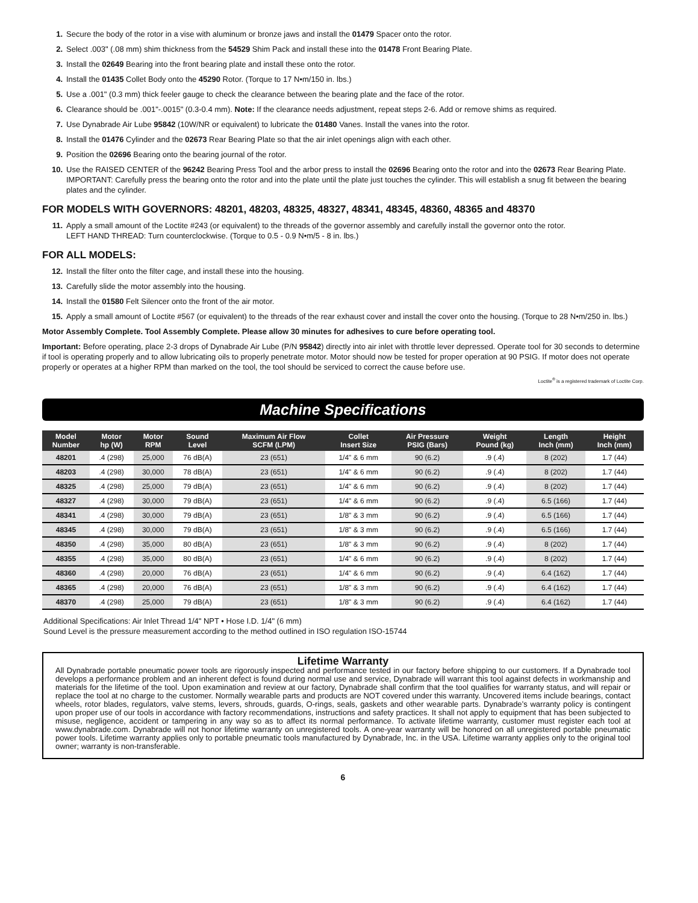1. Secure the body of the rotor in a vise with aluminum or bronze jaws and install the 01479 Spacer onto the rotor.
2. Select .003" (.08 mm) shim thickness from the 54529 Shim Pack and install these into the 01478 Front Bearing Plate.
3. Install the 02649 Bearing into the front bearing plate and install these onto the rotor.
4. Install the 01435 Collet Body onto the 45290 Rotor. (Torque to 17 N•m/150 in. lbs.)
5. Use a .001" (0.3 mm) thick feeler gauge to check the clearance between the bearing plate and the face of the rotor.
6. Clearance should be .001"-.0015" (0.3-0.4 mm). Note: If the clearance needs adjustment, repeat steps 2-6. Add or remove shims as required.
7. Use Dynabrade Air Lube 95842 (10W/NR or equivalent) to lubricate the 01480 Vanes. Install the vanes into the rotor.
8. Install the 01476 Cylinder and the 02673 Rear Bearing Plate so that the air inlet openings align with each other.
9. Position the 02696 Bearing onto the bearing journal of the rotor.
10. Use the RAISED CENTER of the 96242 Bearing Press Tool and the arbor press to install the 02696 Bearing onto the rotor and into the 02673 Rear Bearing Plate. IMPORTANT: Carefully press the bearing onto the rotor and into the plate until the plate just touches the cylinder. This will establish a snug fit between the bearing plates and the cylinder.
FOR MODELS WITH GOVERNORS: 48201, 48203, 48325, 48327, 48341, 48345, 48360, 48365 and 48370
11. Apply a small amount of the Loctite #243 (or equivalent) to the threads of the governor assembly and carefully install the governor onto the rotor.
LEFT HAND THREAD: Turn counterclockwise. (Torque to 0.5 - 0.9 N•m/5 - 8 in. lbs.)
FOR ALL MODELS:
12. Install the filter onto the filter cage, and install these into the housing.
13. Carefully slide the motor assembly into the housing.
14. Install the 01580 Felt Silencer onto the front of the air motor.
15. Apply a small amount of Loctite #567 (or equivalent) to the threads of the rear exhaust cover and install the cover onto the housing. (Torque to 28 N•m/250 in. lbs.)
Motor Assembly Complete. Tool Assembly Complete. Please allow 30 minutes for adhesives to cure before operating tool.
Important: Before operating, place 2-3 drops of Dynabrade Air Lube (P/N 95842) directly into air inlet with throttle lever depressed. Operate tool for 30 seconds to determine if tool is operating properly and to allow lubricating oils to properly penetrate motor. Motor should now be tested for proper operation at 90 PSIG. If motor does not operate properly or operates at a higher RPM than marked on the tool, the tool should be serviced to correct the cause before use.
Loctite<sup>®</sup> is a registered trademark of Loctite Corp.
Machine Specifications
| Model Number | Motor hp (W) | Motor RPM | Sound Level | Maximum Air Flow SCFM (LPM) | Collet Insert Size | Air Pressure PSIG (Bars) | Weight Pound (kg) | Length Inch (mm) | Height Inch (mm) |
| --- | --- | --- | --- | --- | --- | --- | --- | --- | --- |
| 48201 | .4 (298) | 25,000 | 76 dB(A) | 23 (651) | 1/4" & 6 mm | 90 (6.2) | .9 (.4) | 8 (202) | 1.7 (44) |
| 48203 | .4 (298) | 30,000 | 78 dB(A) | 23 (651) | 1/4" & 6 mm | 90 (6.2) | .9 (.4) | 8 (202) | 1.7 (44) |
| 48325 | .4 (298) | 25,000 | 79 dB(A) | 23 (651) | 1/4" & 6 mm | 90 (6.2) | .9 (.4) | 8 (202) | 1.7 (44) |
| 48327 | .4 (298) | 30,000 | 79 dB(A) | 23 (651) | 1/4" & 6 mm | 90 (6.2) | .9 (.4) | 6.5 (166) | 1.7 (44) |
| 48341 | .4 (298) | 30,000 | 79 dB(A) | 23 (651) | 1/8" & 3 mm | 90 (6.2) | .9 (.4) | 6.5 (166) | 1.7 (44) |
| 48345 | .4 (298) | 30,000 | 79 dB(A) | 23 (651) | 1/8" & 3 mm | 90 (6.2) | .9 (.4) | 6.5 (166) | 1.7 (44) |
| 48350 | .4 (298) | 35,000 | 80 dB(A) | 23 (651) | 1/8" & 3 mm | 90 (6.2) | .9 (.4) | 8 (202) | 1.7 (44) |
| 48355 | .4 (298) | 35,000 | 80 dB(A) | 23 (651) | 1/4" & 6 mm | 90 (6.2) | .9 (.4) | 8 (202) | 1.7 (44) |
| 48360 | .4 (298) | 20,000 | 76 dB(A) | 23 (651) | 1/4" & 6 mm | 90 (6.2) | .9 (.4) | 6.4 (162) | 1.7 (44) |
| 48365 | .4 (298) | 20,000 | 76 dB(A) | 23 (651) | 1/8" & 3 mm | 90 (6.2) | .9 (.4) | 6.4 (162) | 1.7 (44) |
| 48370 | .4 (298) | 25,000 | 79 dB(A) | 23 (651) | 1/8" & 3 mm | 90 (6.2) | .9 (.4) | 6.4 (162) | 1.7 (44) |
Additional Specifications: Air Inlet Thread 1/4" NPT • Hose I.D. 1/4" (6 mm)
Sound Level is the pressure measurement according to the method outlined in ISO regulation ISO-15744
Lifetime Warranty
All Dynabrade portable pneumatic power tools are rigorously inspected and performance tested in our factory before shipping to our customers. If a Dynabrade tool develops a performance problem and an inherent defect is found during normal use and service, Dynabrade will warrant this tool against defects in workmanship and materials for the lifetime of the tool. Upon examination and review at our factory, Dynabrade shall confirm that the tool qualifies for warranty status, and will repair or replace the tool at no charge to the customer. Normally wearable parts and products are NOT covered under this warranty. Uncovered items include bearings, contact wheels, rotor blades, regulators, valve stems, levers, shrouds, guards, O-rings, seals, gaskets and other wearable parts. Dynabrade’s warranty policy is contingent upon proper use of our tools in accordance with factory recommendations, instructions and safety practices. It shall not apply to equipment that has been subjected to misuse, negligence, accident or tampering in any way so as to affect its normal performance. To activate lifetime warranty, customer must register each tool at www.dynabrade.com. Dynabrade will not honor lifetime warranty on unregistered tools. A one-year warranty will be honored on all unregistered portable pneumatic power tools. Lifetime warranty applies only to portable pneumatic tools manufactured by Dynabrade, Inc. in the USA. Lifetime warranty applies only to the original tool owner; warranty is non-transferable.
6